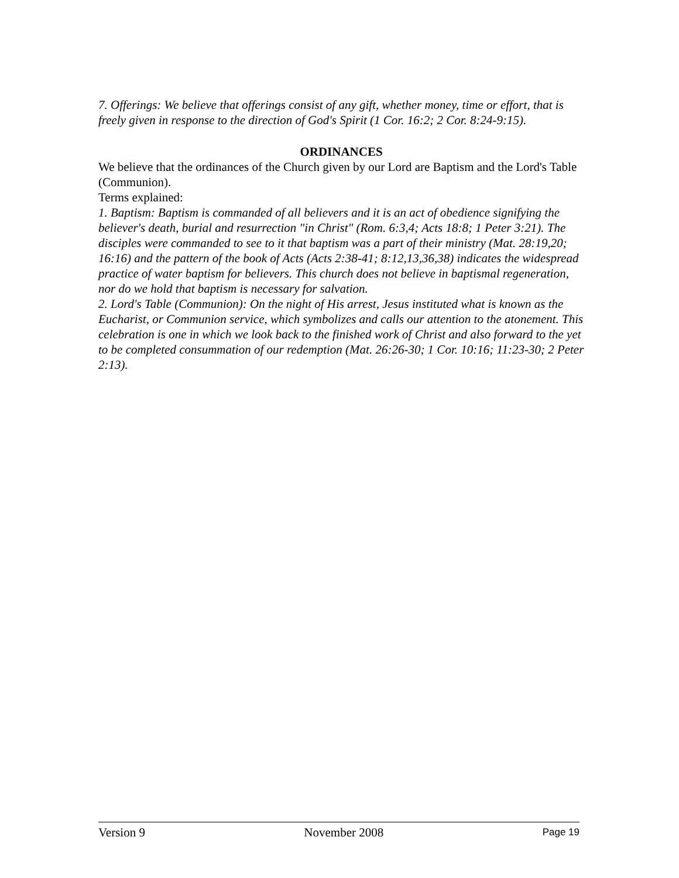7. Offerings: We believe that offerings consist of any gift, whether money, time or effort, that is freely given in response to the direction of God's Spirit (1 Cor. 16:2; 2 Cor. 8:24-9:15).
ORDINANCES
We believe that the ordinances of the Church given by our Lord are Baptism and the Lord's Table (Communion).
Terms explained:
1. Baptism: Baptism is commanded of all believers and it is an act of obedience signifying the believer's death, burial and resurrection "in Christ" (Rom. 6:3,4; Acts 18:8; 1 Peter 3:21). The disciples were commanded to see to it that baptism was a part of their ministry (Mat. 28:19,20; 16:16) and the pattern of the book of Acts (Acts 2:38-41; 8:12,13,36,38) indicates the widespread practice of water baptism for believers. This church does not believe in baptismal regeneration, nor do we hold that baptism is necessary for salvation.
2. Lord's Table (Communion): On the night of His arrest, Jesus instituted what is known as the Eucharist, or Communion service, which symbolizes and calls our attention to the atonement. This celebration is one in which we look back to the finished work of Christ and also forward to the yet to be completed consummation of our redemption (Mat. 26:26-30; 1 Cor. 10:16; 11:23-30; 2 Peter 2:13).
Version 9 November 2008 Page 19